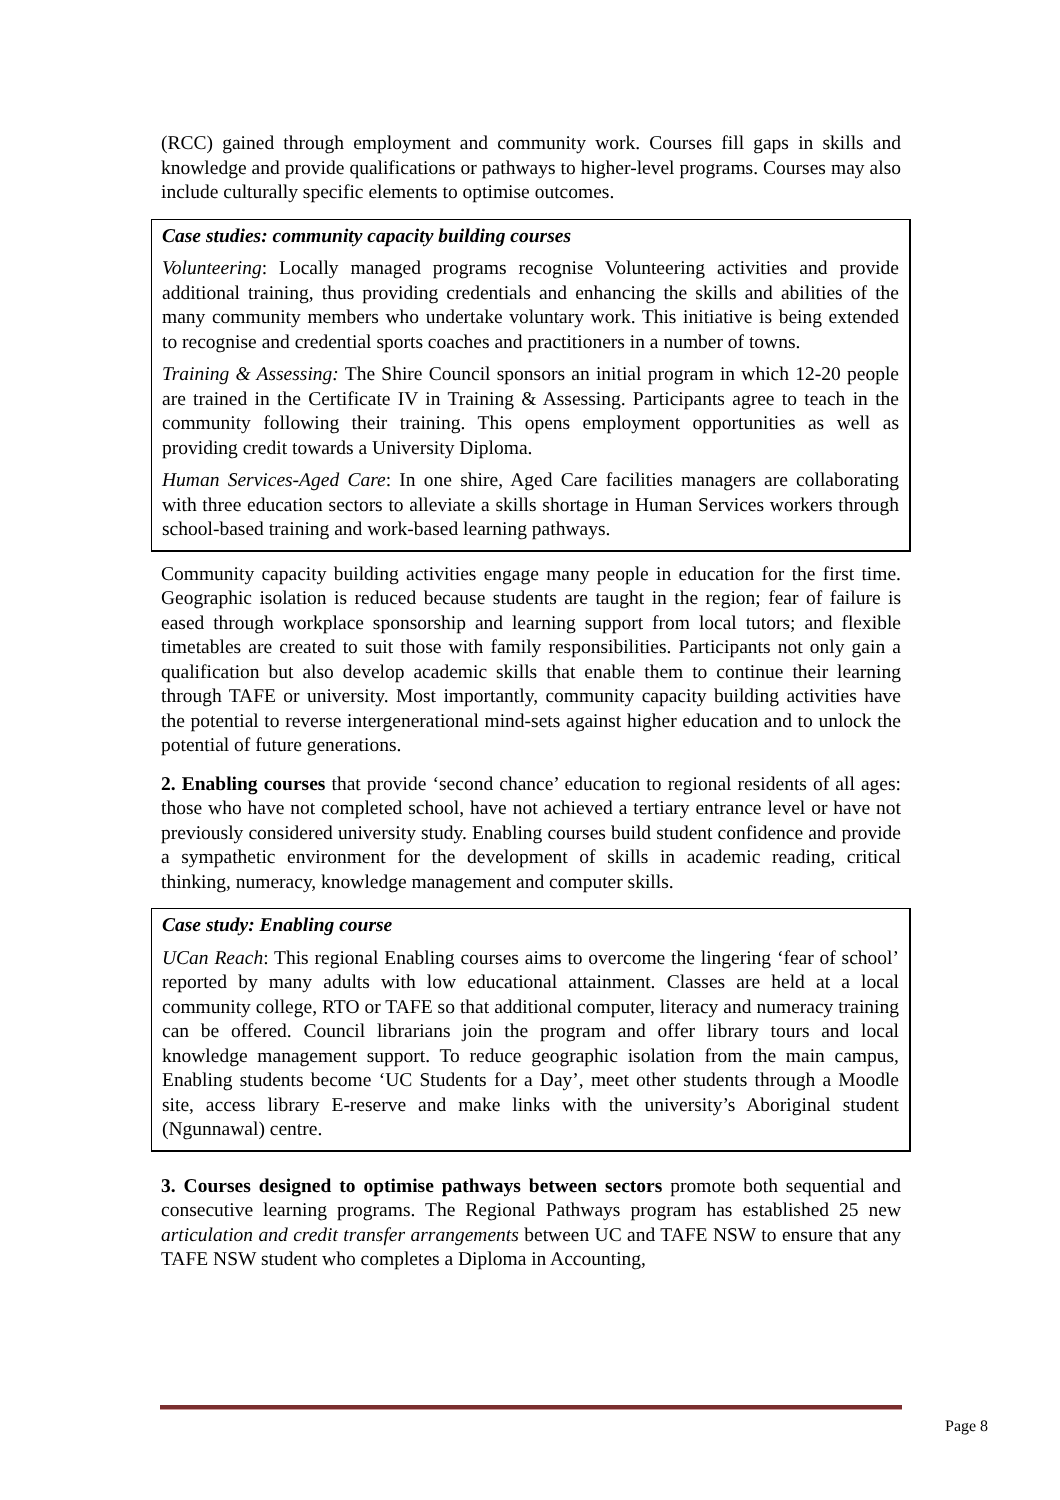(RCC) gained through employment and community work. Courses fill gaps in skills and knowledge and provide qualifications or pathways to higher-level programs. Courses may also include culturally specific elements to optimise outcomes.
Case studies: community capacity building courses
Volunteering: Locally managed programs recognise Volunteering activities and provide additional training, thus providing credentials and enhancing the skills and abilities of the many community members who undertake voluntary work. This initiative is being extended to recognise and credential sports coaches and practitioners in a number of towns.
Training & Assessing: The Shire Council sponsors an initial program in which 12-20 people are trained in the Certificate IV in Training & Assessing. Participants agree to teach in the community following their training. This opens employment opportunities as well as providing credit towards a University Diploma.
Human Services-Aged Care: In one shire, Aged Care facilities managers are collaborating with three education sectors to alleviate a skills shortage in Human Services workers through school-based training and work-based learning pathways.
Community capacity building activities engage many people in education for the first time. Geographic isolation is reduced because students are taught in the region; fear of failure is eased through workplace sponsorship and learning support from local tutors; and flexible timetables are created to suit those with family responsibilities. Participants not only gain a qualification but also develop academic skills that enable them to continue their learning through TAFE or university. Most importantly, community capacity building activities have the potential to reverse intergenerational mind-sets against higher education and to unlock the potential of future generations.
2. Enabling courses that provide ‘second chance’ education to regional residents of all ages: those who have not completed school, have not achieved a tertiary entrance level or have not previously considered university study. Enabling courses build student confidence and provide a sympathetic environment for the development of skills in academic reading, critical thinking, numeracy, knowledge management and computer skills.
Case study: Enabling course
UCan Reach: This regional Enabling courses aims to overcome the lingering ‘fear of school’ reported by many adults with low educational attainment. Classes are held at a local community college, RTO or TAFE so that additional computer, literacy and numeracy training can be offered. Council librarians join the program and offer library tours and local knowledge management support. To reduce geographic isolation from the main campus, Enabling students become ‘UC Students for a Day’, meet other students through a Moodle site, access library E-reserve and make links with the university’s Aboriginal student (Ngunnawal) centre.
3. Courses designed to optimise pathways between sectors promote both sequential and consecutive learning programs. The Regional Pathways program has established 25 new articulation and credit transfer arrangements between UC and TAFE NSW to ensure that any TAFE NSW student who completes a Diploma in Accounting,
Page 8